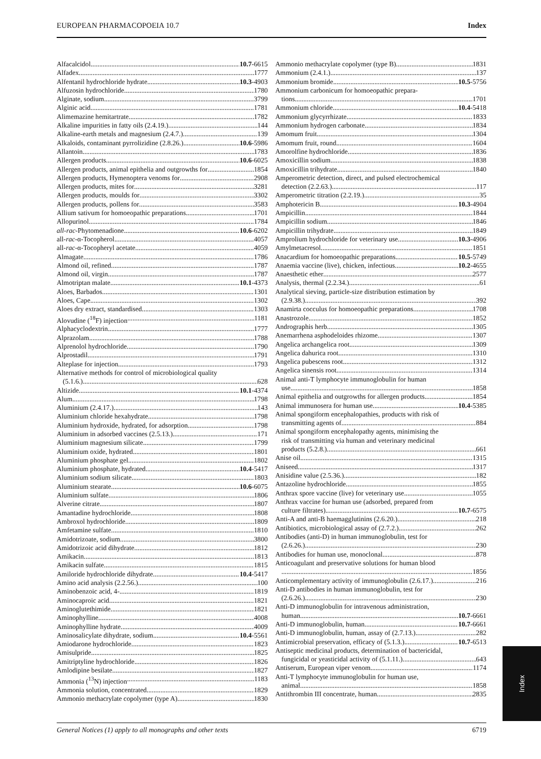EUROPEAN PHARMACOPOEIA 10.7 Index
Alfacalcidol 10.7-6615
Alfadex 1777
Alfentanil hydrochloride hydrate 10.3-4903
Alfuzosin hydrochloride 1780
Alginate, sodium 3799
Alginic acid 1781
Alimemazine hemitartrate 1782
Alkaline impurities in fatty oils (2.4.19.) 144
Alkaline-earth metals and magnesium (2.4.7.) 139
Alkaloids, contaminant pyrrolizidine (2.8.26.) 10.6-5986
Allantoin 1783
Allergen products 10.6-6025
Allergen products, animal epithelia and outgrowths for 1854
Allergen products, Hymenoptera venoms for 2908
Allergen products, mites for 3281
Allergen products, moulds for 3302
Allergen products, pollens for 3583
Allium sativum for homoeopathic preparations 1701
Allopurinol 1784
all-rac-Phytomenadione 10.6-6202
all-rac-α-Tocopherol 4057
all-rac-α-Tocopheryl acetate 4059
Almagate 1786
Almond oil, refined 1787
Almond oil, virgin 1787
Almotriptan malate 10.1-4373
Aloes, Barbados 1301
Aloes, Cape 1302
Aloes dry extract, standardised 1303
Alovudine (<sup>18</sup>F) injection 1181
Alphacyclodextrin 1777
Alprazolam 1788
Alprenolol hydrochloride 1790
Alprostadil 1791
Alteplase for injection 1793
Alternative methods for control of microbiological quality
(5.1.6.) 628
Altizide 10.1-4374
Alum 1798
Aluminium (2.4.17.) 143
Aluminium chloride hexahydrate 1798
Aluminium hydroxide, hydrated, for adsorption 1798
Aluminium in adsorbed vaccines (2.5.13.) 171
Aluminium magnesium silicate 1799
Aluminium oxide, hydrated 1801
Aluminium phosphate gel 1802
Aluminium phosphate, hydrated 10.4-5417
Aluminium sodium silicate 1803
Aluminium stearate 10.6-6075
Aluminium sulfate 1806
Alverine citrate 1807
Amantadine hydrochloride 1808
Ambroxol hydrochloride 1809
Amfetamine sulfate 1810
Amidotrizoate, sodium 3800
Amidotrizoic acid dihydrate 1812
Amikacin 1813
Amikacin sulfate 1815
Amiloride hydrochloride dihydrate 10.4-5417
Amino acid analysis (2.2.56.) 100
Aminobenzoic acid, 4- 1819
Aminocaproic acid 1821
Aminoglutethimide 1821
Aminophylline 4008
Aminophylline hydrate 4009
Aminosalicylate dihydrate, sodium 10.4-5561
Amiodarone hydrochloride 1823
Amisulpride 1825
Amitriptyline hydrochloride 1826
Amlodipine besilate 1827
Ammonia (<sup>13</sup>N) injection 1183
Ammonia solution, concentrated 1829
Ammonio methacrylate copolymer (type A) 1830
Ammonio methacrylate copolymer (type B) 1831
Ammonium (2.4.1.) 137
Ammonium bromide 10.5-5756
Ammonium carbonicum for homoeopathic prepara-
tions 1701
Ammonium chloride 10.4-5418
Ammonium glycyrrhizate 1833
Ammonium hydrogen carbonate 1834
Amomum fruit 1304
Amomum fruit, round 1604
Amorolfine hydrochloride 1836
Amoxicillin sodium 1838
Amoxicillin trihydrate 1840
Amperometric detection, direct, and pulsed electrochemical
detection (2.2.63.) 117
Amperometric titration (2.2.19.) 35
Amphotericin B 10.3-4904
Ampicillin 1844
Ampicillin sodium 1846
Ampicillin trihydrate 1849
Amprolium hydrochloride for veterinary use 10.3-4906
Amylmetacresol 1851
Anacardium for homoeopathic preparations 10.5-5749
Anaemia vaccine (live), chicken, infectious 10.2-4655
Anaesthetic ether 2577
Analysis, thermal (2.2.34.) 61
Analytical sieving, particle-size distribution estimation by
(2.9.38.) 392
Anamirta cocculus for homoeopathic preparations 1708
Anastrozole 1852
Andrographis herb 1305
Anemarrhena asphodeloides rhizome 1307
Angelica archangelica root 1309
Angelica dahurica root 1310
Angelica pubescens root 1312
Angelica sinensis root 1314
Animal anti-T lymphocyte immunoglobulin for human
use 1858
Animal epithelia and outgrowths for allergen products 1854
Animal immunosera for human use 10.4-5385
Animal spongiform encephalopathies, products with risk of
transmitting agents of 884
Animal spongiform encephalopathy agents, minimising the
risk of transmitting via human and veterinary medicinal
products (5.2.8.) 661
Anise oil 1315
Aniseed 1317
Anisidine value (2.5.36.) 182
Antazoline hydrochloride 1855
Anthrax spore vaccine (live) for veterinary use 1055
Anthrax vaccine for human use (adsorbed, prepared from
culture filtrates) 10.7-6575
Anti-A and anti-B haemagglutinins (2.6.20.) 218
Antibiotics, microbiological assay of (2.7.2.) 262
Antibodies (anti-D) in human immunoglobulin, test for
(2.6.26.) 230
Antibodies for human use, monoclonal 878
Anticoagulant and preservative solutions for human blood
1856
Anticomplementary activity of immunoglobulin (2.6.17.) 216
Anti-D antibodies in human immunoglobulin, test for
(2.6.26.) 230
Anti-D immunoglobulin for intravenous administration,
human 10.7-6661
Anti-D immunoglobulin, human 10.7-6661
Anti-D immunoglobulin, human, assay of (2.7.13.) 282
Antimicrobial preservation, efficacy of (5.1.3.) 10.7-6513
Antiseptic medicinal products, determination of bactericidal,
fungicidal or yeasticidal activity of (5.1.11.) 643
Antiserum, European viper venom 1174
Anti-T lymphocyte immunoglobulin for human use,
animal 1858
Antithrombin III concentrate, human 2835
General Notices (1) apply to all monographs and other texts 6719
Index